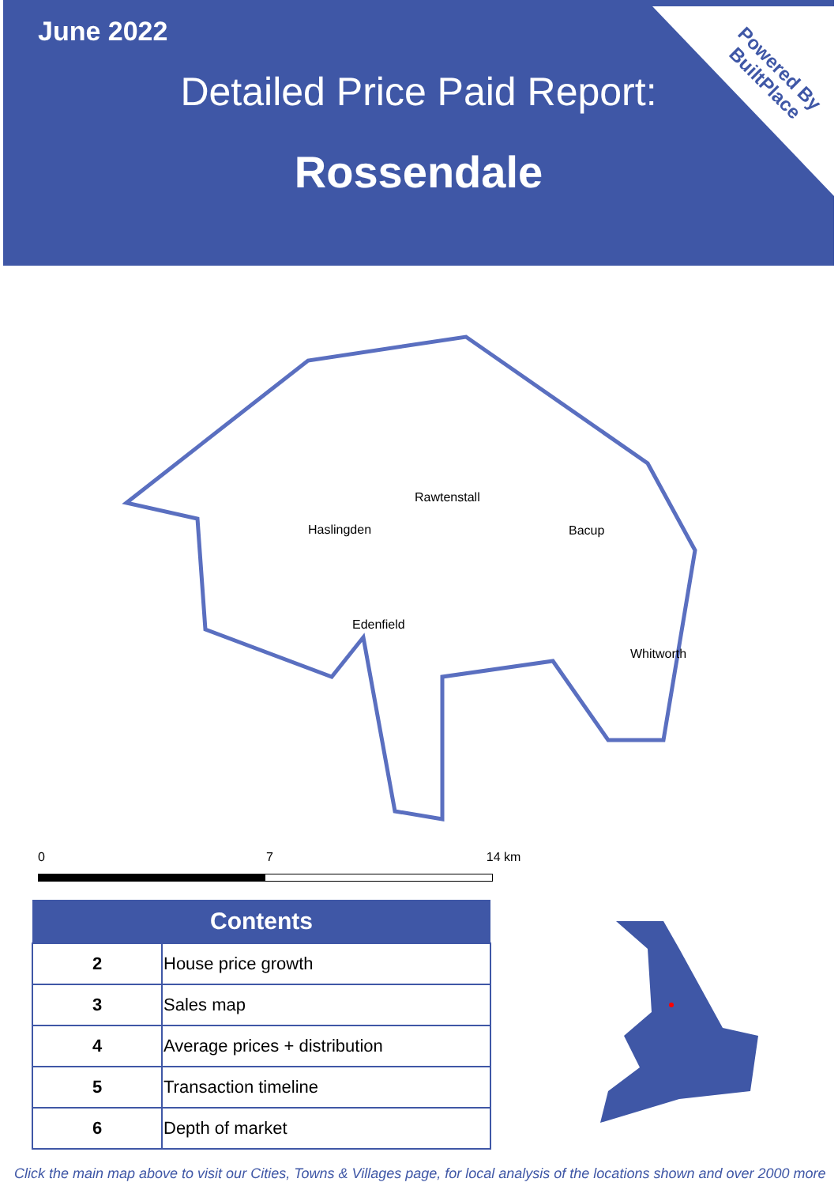Powered By
BuiltPlace
June 2022
Detailed Price Paid Report:
Rossendale
Rawtenstall
Haslingden Bacup
Edenfield
Whitworth
0 7 14 km
| Contents | |
| --- | --- |
| 2 | House price growth |
| 3 | Sales map |
| 4 | Average prices + distribution |
| 5 | Transaction timeline |
| 6 | Depth of market |
Click the main map above to visit our Cities, Towns & Villages page, for local analysis of the locations shown and over 2000 more